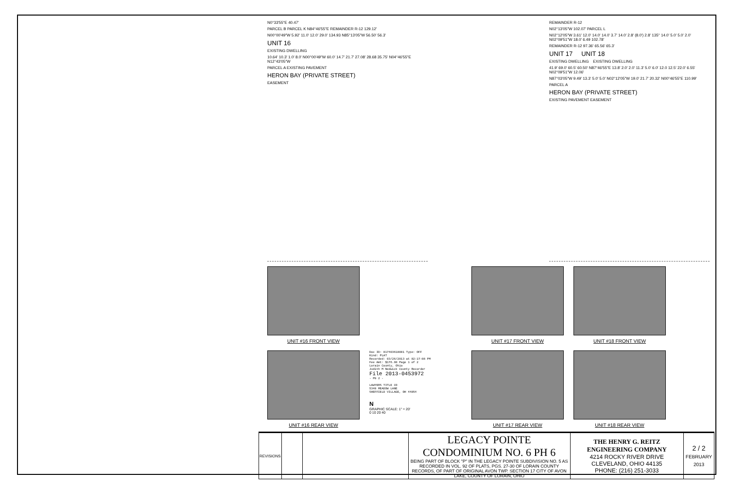N0°33'55"E 40.47'
PARCEL B PARCEL K N84°46'55"E REMAINDER R-12 129.12'
N00°00'49"W 5.92' 11.0' 12.0' 29.0' 134.93 N85°13'05"W 56.50' 56.3'
UNIT 16
EXISTING DWELLING
10.64' 10.3' 1.0' 8.0' N00°00'49"W 60.0' 14.7' 21.7' 27.08' 28.68 35.75' N04°46'55"E N12°43'05"W
PARCEL A EXISTING PAVEMENT
HERON BAY (PRIVATE STREET)
EASEMENT
REMAINDER R-12
N02°13'05"W 102.07' PARCEL L
N02°12'05"W 3.61' 12.0' 14.0' 14.0' 3.7' 14.0' 2.8' (8.0') 2.8' 135° 14.0' 5.0' 5.0' 2.0' N02°09'51"W 18.0' 6.49 102.78'
REMAINDER R-12 97.36' 65.56' 65.3'
UNIT 17 UNIT 18
EXISTING DWELLING EXISTING DWELLING
41.9' 69.0' 60.5' 60.50' N87°46'55"E 13.8' 2.0' 2.0' 11.3' 5.0' 6.0' 12.0 12.5' 22.0' 6.55' N02°09'51"W 12.06'
N87°03'05"W 9.49' 13.3' 5.0' 5.0' N02°12'05"W 19.0' 21.7' 20.32' N00°46'55"E 110.99'
PARCEL A
HERON BAY (PRIVATE STREET)
EXISTING PAVEMENT EASEMENT
UNIT #16 FRONT VIEW
UNIT #17 FRONT VIEW
UNIT #18 FRONT VIEW
UNIT #16 REAR VIEW
Doc ID: 017403610001 Type: OFF
Kind: PLAT
Recorded: 03/26/2013 at 02:17:08 PM
Fee Amt: $176.80 Page 1 of 2
Lorain County, Ohio
Judith M Nedwick County Recorder
File 2013-0453972
- PG 2 -
LAWYERS TITLE CO
5340 MEADOW LANE
SHEFFIELD VILLAGE, OH 44054
N
GRAPHIC SCALE: 1" = 20'
0 10 20 40
UNIT #17 REAR VIEW
UNIT #18 REAR VIEW
| REVISIONS | | | LEGACY POINTE CONDOMINIUM NO. 6 PH 6 BEING PART OF BLOCK "P" IN THE LEGACY POINTE SUBDIVISION NO. 5 AS RECORDED IN VOL. 92 OF PLATS, PGS. 27-30 OF LORAIN COUNTY RECORDS, OF PART OF ORIGINAL AVON TWP. SECTION 17 CITY OF AVON LAKE, COUNTY OF LORAIN, OHIO | THE HENRY G. REITZ ENGINEERING COMPANY 4214 ROCKY RIVER DRIVE CLEVELAND, OHIO 44135 PHONE: (216) 251-3033 | 2 / 2 FEBRUARY 2013 |